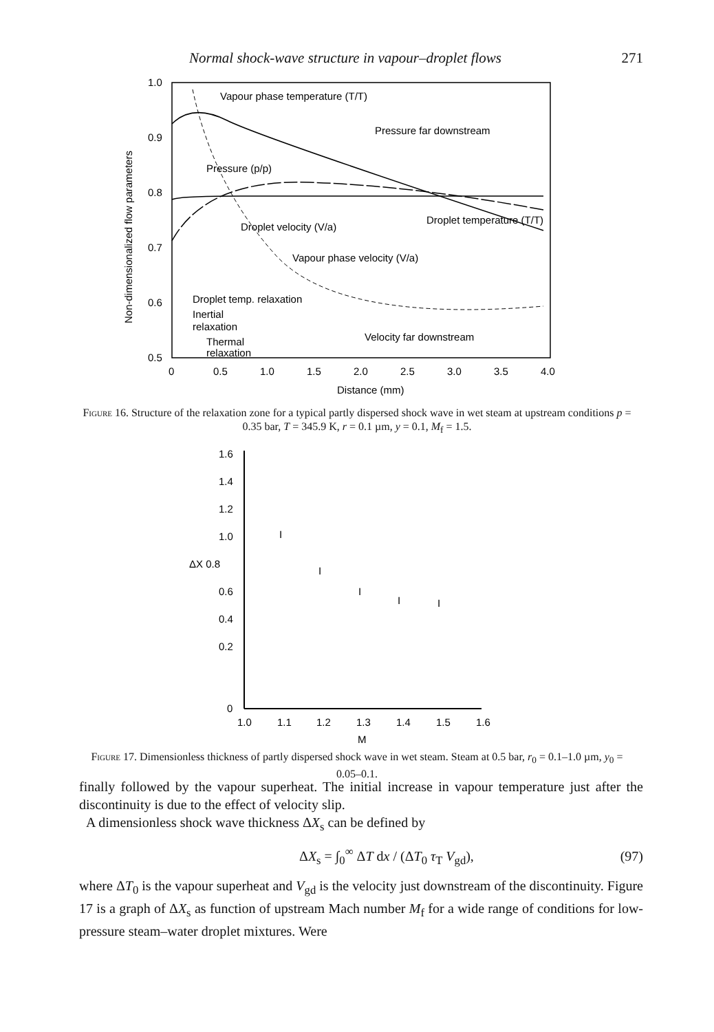Normal shock-wave structure in vapour–droplet flows 271
1.0
0.9
0.8
0.7
0.6
0.5
0
0.5
1.0
1.5
2.0
2.5
3.0
3.5
4.0
Distance (mm)
Non-dimensionalized flow parameters
Vapour phase temperature (T/T)
Pressure far downstream
Pressure (p/p)
Droplet velocity (V/a)
Droplet temperature (T/T)
Vapour phase velocity (V/a)
Droplet temp. relaxation
Inertial
relaxation
Velocity far downstream
Thermal
relaxation
Figure 16. Structure of the relaxation zone for a typical partly dispersed shock wave in wet steam at upstream conditions p = 0.35 bar, T = 345.9 K, r = 0.1 µm, y = 0.1, M<sub>f</sub> = 1.5.
1.6
1.4
1.2
1.0
ΔX 0.8
0.6
0.4
0.2
0
1.0
1.1
1.2
1.3
1.4
1.5
1.6
M
I
I
I
I
I
Figure 17. Dimensionless thickness of partly dispersed shock wave in wet steam. Steam at 0.5 bar, r<sub>0</sub> = 0.1–1.0 µm, y<sub>0</sub> = 0.05–0.1.
finally followed by the vapour superheat. The initial increase in vapour temperature just after the discontinuity is due to the effect of velocity slip.
A dimensionless shock wave thickness ΔX<sub>s</sub> can be defined by
ΔX<sub>s</sub> = ∫<sub>0</sub><sup>∞</sup> ΔT dx / (ΔT<sub>0</sub> τ<sub>T</sub> V<sub>gd</sub>), (97)
where ΔT<sub>0</sub> is the vapour superheat and V<sub>gd</sub> is the velocity just downstream of the discontinuity. Figure 17 is a graph of ΔX<sub>s</sub> as function of upstream Mach number M<sub>f</sub> for a wide range of conditions for low-pressure steam–water droplet mixtures. Were